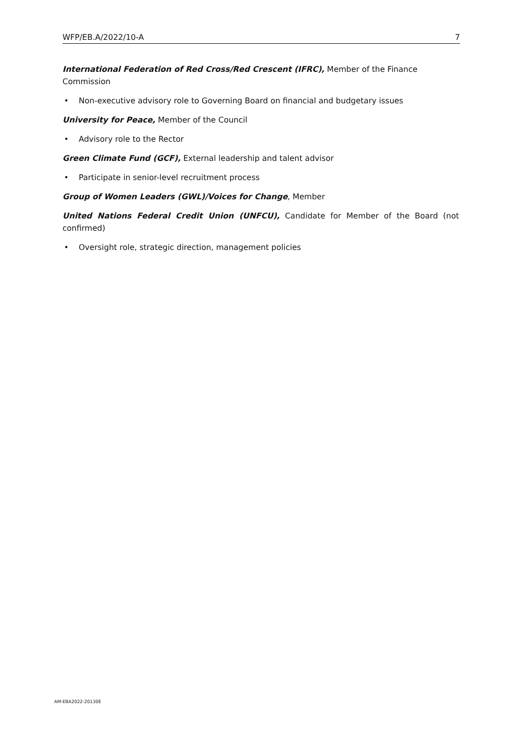WFP/EB.A/2022/10-A 7
International Federation of Red Cross/Red Crescent (IFRC), Member of the Finance Commission
• Non-executive advisory role to Governing Board on financial and budgetary issues
University for Peace, Member of the Council
• Advisory role to the Rector
Green Climate Fund (GCF), External leadership and talent advisor
• Participate in senior-level recruitment process
Group of Women Leaders (GWL)/Voices for Change, Member
United Nations Federal Credit Union (UNFCU), Candidate for Member of the Board (not confirmed)
• Oversight role, strategic direction, management policies
AM-EBA2022-20130E